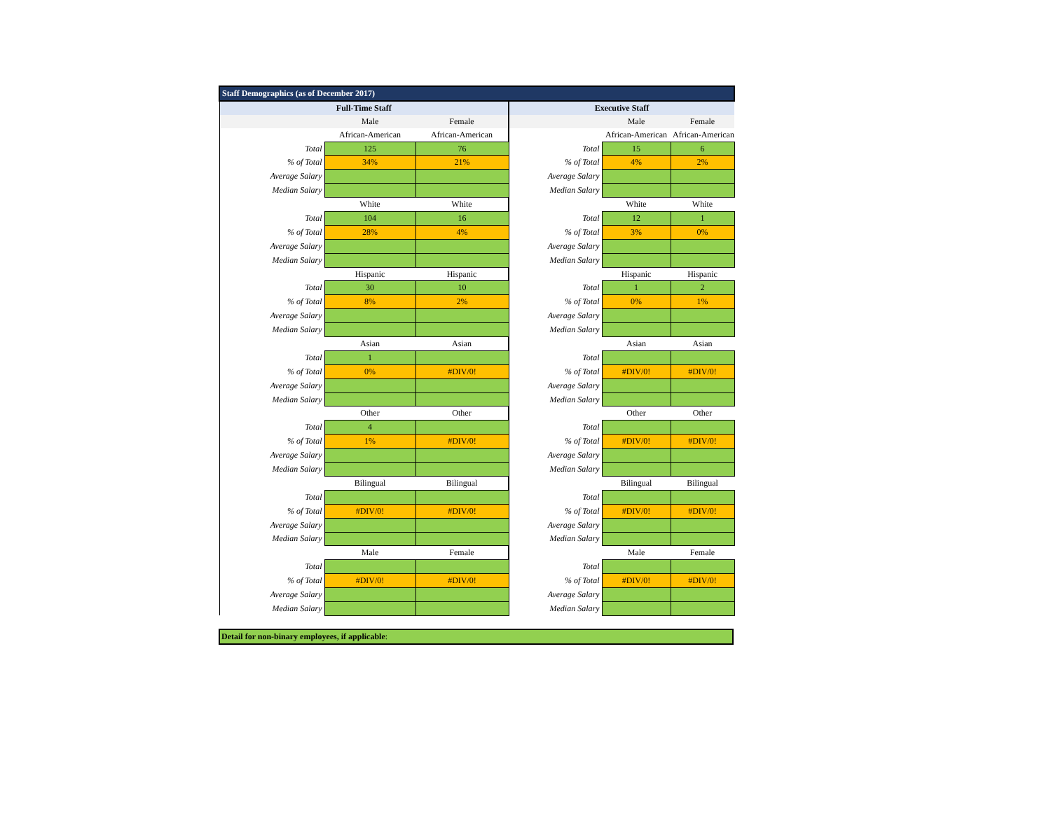| Staff Demographics (as of December 2017) | | | | | |
| --- | --- | --- | --- | --- | --- |
| Full-Time Staff | | | Executive Staff | | |
| | Male | Female | | Male | Female |
| | African-American | African-American | | African-American | African-American |
| Total | 125 | 76 | Total | 15 | 6 |
| % of Total | 34% | 21% | % of Total | 4% | 2% |
| Average Salary | | | Average Salary | | |
| Median Salary | | | Median Salary | | |
| | White | White | | White | White |
| Total | 104 | 16 | Total | 12 | 1 |
| % of Total | 28% | 4% | % of Total | 3% | 0% |
| Average Salary | | | Average Salary | | |
| Median Salary | | | Median Salary | | |
| | Hispanic | Hispanic | | Hispanic | Hispanic |
| Total | 30 | 10 | Total | 1 | 2 |
| % of Total | 8% | 2% | % of Total | 0% | 1% |
| Average Salary | | | Average Salary | | |
| Median Salary | | | Median Salary | | |
| | Asian | Asian | | Asian | Asian |
| Total | 1 | | Total | | |
| % of Total | 0% | #DIV/0! | % of Total | #DIV/0! | #DIV/0! |
| Average Salary | | | Average Salary | | |
| Median Salary | | | Median Salary | | |
| | Other | Other | | Other | Other |
| Total | 4 | | Total | | |
| % of Total | 1% | #DIV/0! | % of Total | #DIV/0! | #DIV/0! |
| Average Salary | | | Average Salary | | |
| Median Salary | | | Median Salary | | |
| | Bilingual | Bilingual | | Bilingual | Bilingual |
| Total | | | Total | | |
| % of Total | #DIV/0! | #DIV/0! | % of Total | #DIV/0! | #DIV/0! |
| Average Salary | | | Average Salary | | |
| Median Salary | | | Median Salary | | |
| | Male | Female | | Male | Female |
| Total | | | Total | | |
| % of Total | #DIV/0! | #DIV/0! | % of Total | #DIV/0! | #DIV/0! |
| Average Salary | | | Average Salary | | |
| Median Salary | | | Median Salary | | |
Detail for non-binary employees, if applicable: